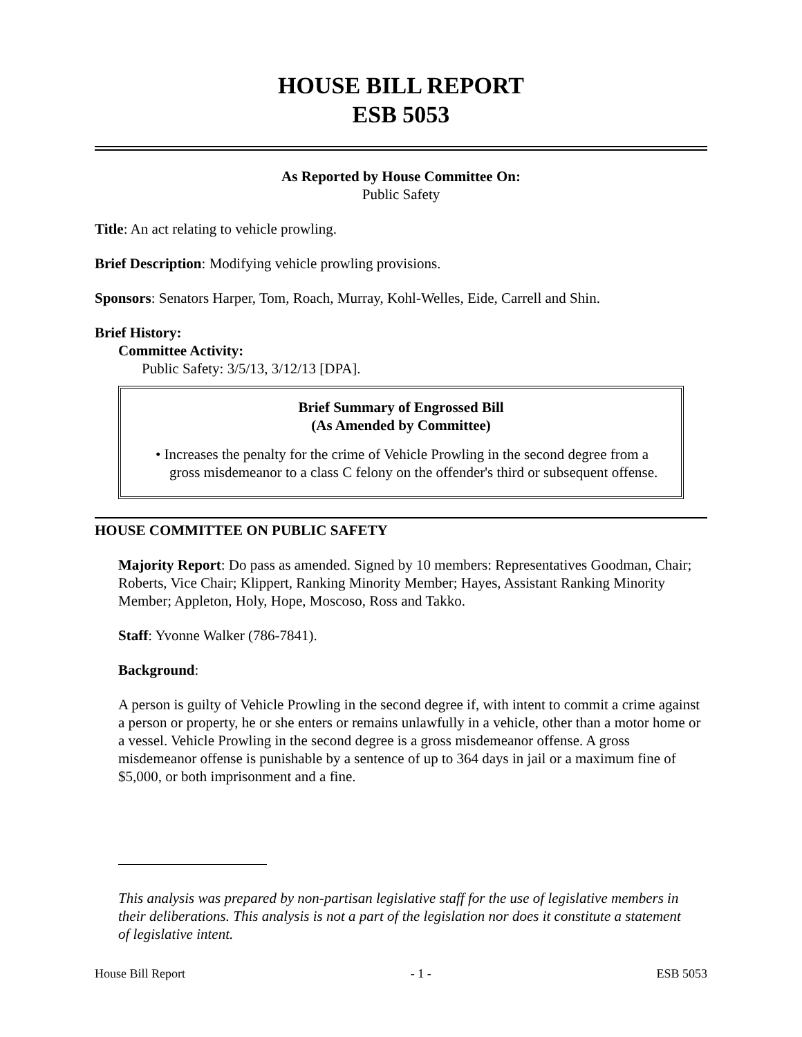HOUSE BILL REPORT
ESB 5053
As Reported by House Committee On:
Public Safety
Title: An act relating to vehicle prowling.
Brief Description: Modifying vehicle prowling provisions.
Sponsors: Senators Harper, Tom, Roach, Murray, Kohl-Welles, Eide, Carrell and Shin.
Brief History:
Committee Activity:
Public Safety: 3/5/13, 3/12/13 [DPA].
Brief Summary of Engrossed Bill
(As Amended by Committee)
• Increases the penalty for the crime of Vehicle Prowling in the second degree from a gross misdemeanor to a class C felony on the offender's third or subsequent offense.
HOUSE COMMITTEE ON PUBLIC SAFETY
Majority Report: Do pass as amended. Signed by 10 members: Representatives Goodman, Chair; Roberts, Vice Chair; Klippert, Ranking Minority Member; Hayes, Assistant Ranking Minority Member; Appleton, Holy, Hope, Moscoso, Ross and Takko.
Staff: Yvonne Walker (786-7841).
Background:
A person is guilty of Vehicle Prowling in the second degree if, with intent to commit a crime against a person or property, he or she enters or remains unlawfully in a vehicle, other than a motor home or a vessel. Vehicle Prowling in the second degree is a gross misdemeanor offense. A gross misdemeanor offense is punishable by a sentence of up to 364 days in jail or a maximum fine of $5,000, or both imprisonment and a fine.
This analysis was prepared by non-partisan legislative staff for the use of legislative members in their deliberations. This analysis is not a part of the legislation nor does it constitute a statement of legislative intent.
House Bill Report - 1 - ESB 5053